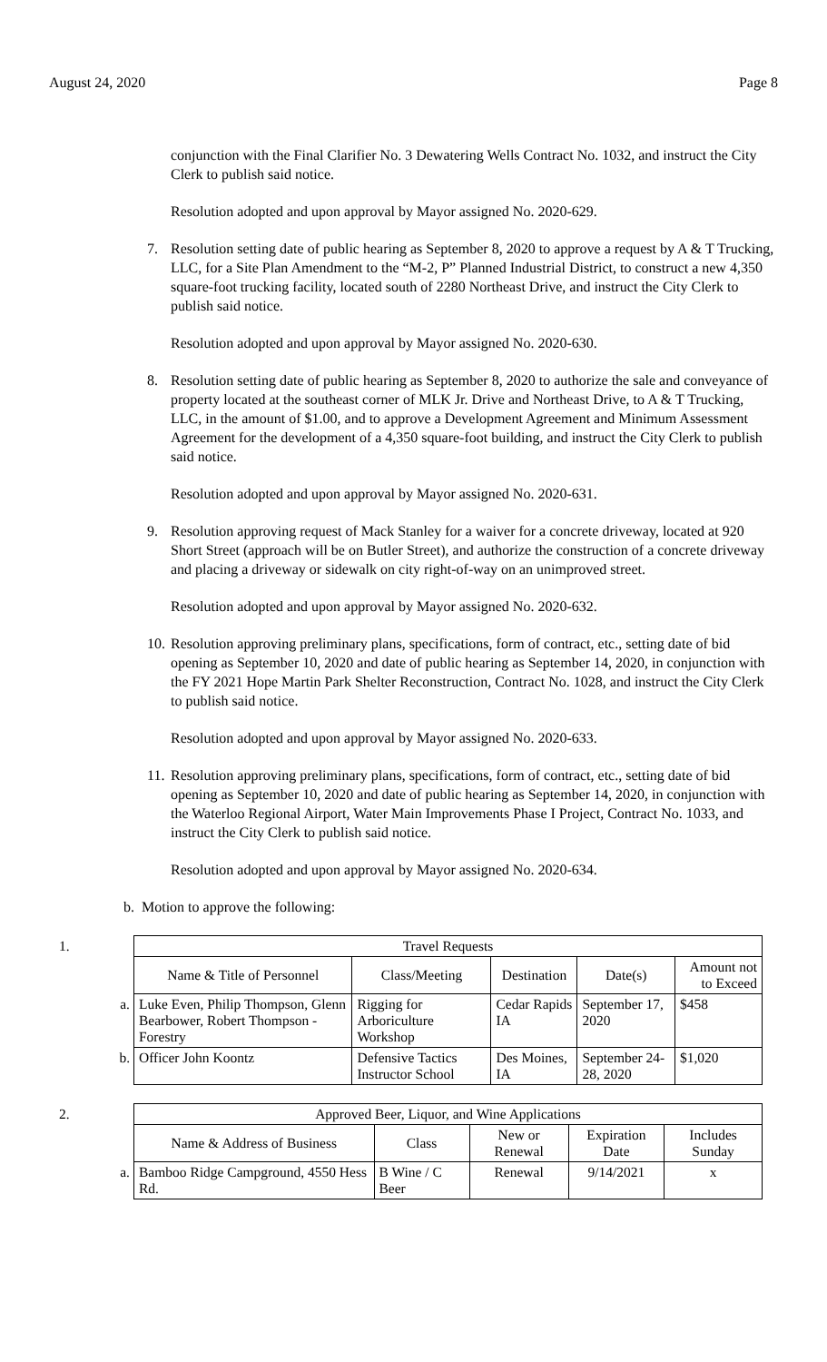August 24, 2020 Page 8
conjunction with the Final Clarifier No. 3 Dewatering Wells Contract No. 1032, and instruct the City Clerk to publish said notice.
Resolution adopted and upon approval by Mayor assigned No. 2020-629.
7. Resolution setting date of public hearing as September 8, 2020 to approve a request by A & T Trucking, LLC, for a Site Plan Amendment to the “M-2, P” Planned Industrial District, to construct a new 4,350 square-foot trucking facility, located south of 2280 Northeast Drive, and instruct the City Clerk to publish said notice.
Resolution adopted and upon approval by Mayor assigned No. 2020-630.
8. Resolution setting date of public hearing as September 8, 2020 to authorize the sale and conveyance of property located at the southeast corner of MLK Jr. Drive and Northeast Drive, to A & T Trucking, LLC, in the amount of $1.00, and to approve a Development Agreement and Minimum Assessment Agreement for the development of a 4,350 square-foot building, and instruct the City Clerk to publish said notice.
Resolution adopted and upon approval by Mayor assigned No. 2020-631.
9. Resolution approving request of Mack Stanley for a waiver for a concrete driveway, located at 920 Short Street (approach will be on Butler Street), and authorize the construction of a concrete driveway and placing a driveway or sidewalk on city right-of-way on an unimproved street.
Resolution adopted and upon approval by Mayor assigned No. 2020-632.
10. Resolution approving preliminary plans, specifications, form of contract, etc., setting date of bid opening as September 10, 2020 and date of public hearing as September 14, 2020, in conjunction with the FY 2021 Hope Martin Park Shelter Reconstruction, Contract No. 1028, and instruct the City Clerk to publish said notice.
Resolution adopted and upon approval by Mayor assigned No. 2020-633.
11. Resolution approving preliminary plans, specifications, form of contract, etc., setting date of bid opening as September 10, 2020 and date of public hearing as September 14, 2020, in conjunction with the Waterloo Regional Airport, Water Main Improvements Phase I Project, Contract No. 1033, and instruct the City Clerk to publish said notice.
Resolution adopted and upon approval by Mayor assigned No. 2020-634.
b. Motion to approve the following:
| 1. | Travel Requests | | | | |
| | Name & Title of Personnel | Class/Meeting | Destination | Date(s) | Amount not to Exceed |
| a. | Luke Even, Philip Thompson, Glenn Bearbower, Robert Thompson - Forestry | Rigging for Arboriculture Workshop | Cedar Rapids IA | September 17, 2020 | $458 |
| b. | Officer John Koontz | Defensive Tactics Instructor School | Des Moines, IA | September 24-28, 2020 | $1,020 |
| 2. | Approved Beer, Liquor, and Wine Applications | | | | |
| | Name & Address of Business | Class | New or Renewal | Expiration Date | Includes Sunday |
| a. | Bamboo Ridge Campground, 4550 Hess Rd. | B Wine / C Beer | Renewal | 9/14/2021 | x |